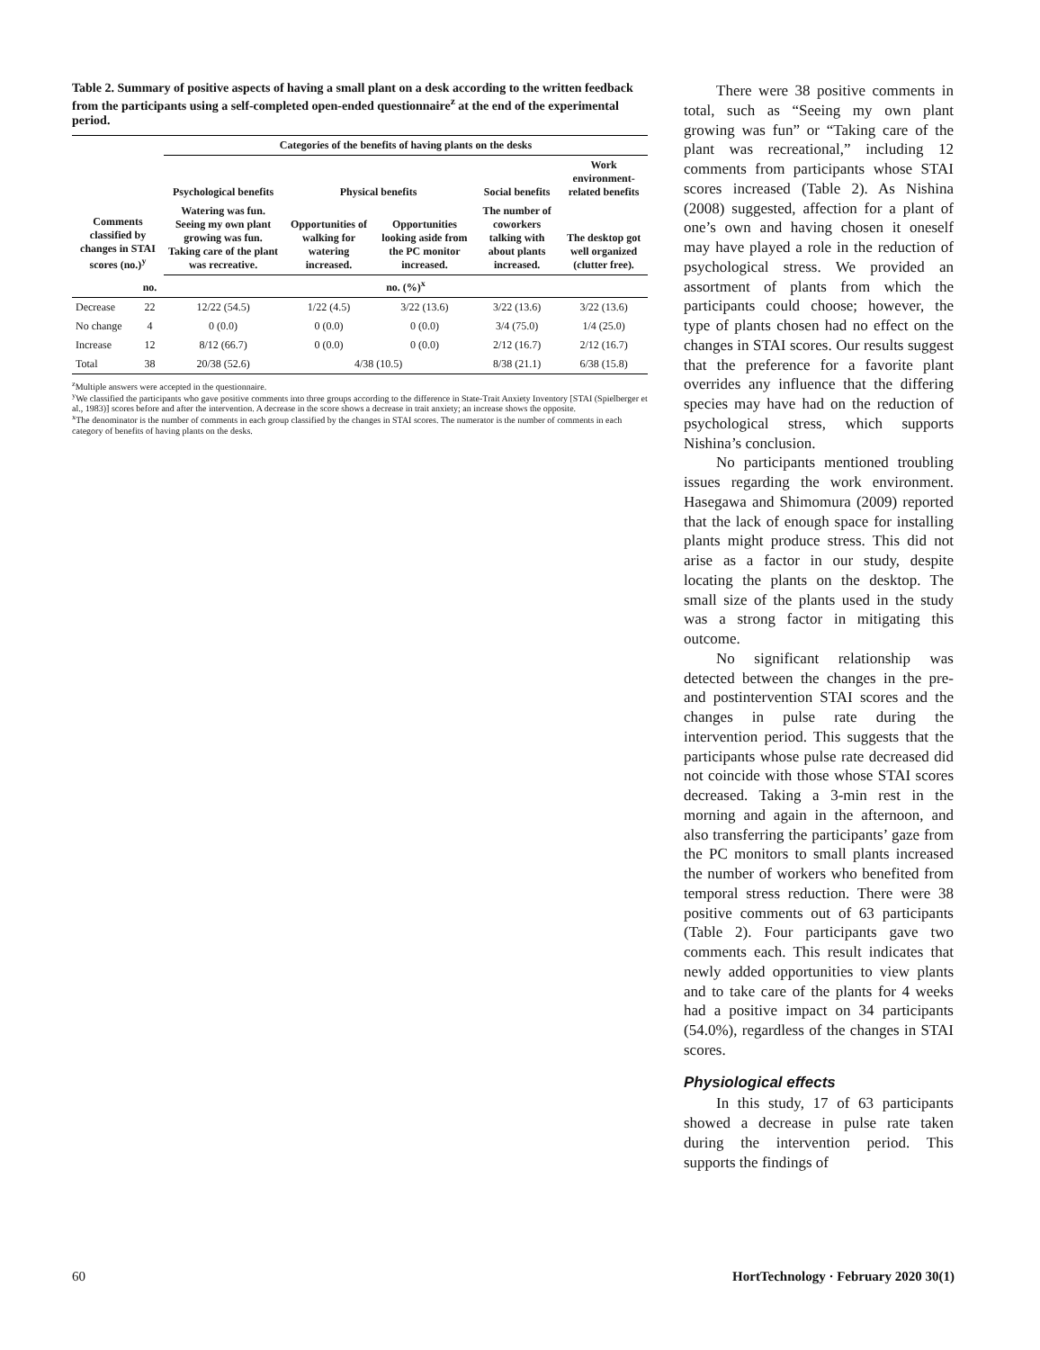Table 2. Summary of positive aspects of having a small plant on a desk according to the written feedback from the participants using a self-completed open-ended questionnaire<sup>z</sup> at the end of the experimental period.
| Comments classified by changes in STAI scores (no.)<sup>y</sup> | | Categories of the benefits of having plants on the desks | | | | |
| --- | --- | --- | --- | --- | --- | --- |
| | | Psychological benefits | Physical benefits | | Social benefits | Work environment-related benefits |
| | | Watering was fun. Seeing my own plant growing was fun. Taking care of the plant was recreative. | Opportunities of walking for watering increased. | Opportunities looking aside from the PC monitor increased. | The number of coworkers talking with about plants increased. | The desktop got well organized (clutter free). |
| | no. | no. (%)<sup>x</sup> | | | | |
| Decrease | 22 | 12/22 (54.5) | 1/22 (4.5) | 3/22 (13.6) | 3/22 (13.6) | 3/22 (13.6) |
| No change | 4 | 0 (0.0) | 0 (0.0) | 0 (0.0) | 3/4 (75.0) | 1/4 (25.0) |
| Increase | 12 | 8/12 (66.7) | 0 (0.0) | 0 (0.0) | 2/12 (16.7) | 2/12 (16.7) |
| Total | 38 | 20/38 (52.6) | 4/38 (10.5) | | 8/38 (21.1) | 6/38 (15.8) |
<sup>z</sup> Multiple answers were accepted in the questionnaire.
<sup>y</sup> We classified the participants who gave positive comments into three groups according to the difference in State-Trait Anxiety Inventory [STAI (Spielberger et al., 1983)] scores before and after the intervention. A decrease in the score shows a decrease in trait anxiety; an increase shows the opposite.
<sup>x</sup> The denominator is the number of comments in each group classified by the changes in STAI scores. The numerator is the number of comments in each category of benefits of having plants on the desks.
There were 38 positive comments in total, such as “Seeing my own plant growing was fun” or “Taking care of the plant was recreational,” including 12 comments from participants whose STAI scores increased (Table 2). As Nishina (2008) suggested, affection for a plant of one’s own and having chosen it oneself may have played a role in the reduction of psychological stress. We provided an assortment of plants from which the participants could choose; however, the type of plants chosen had no effect on the changes in STAI scores. Our results suggest that the preference for a favorite plant overrides any influence that the differing species may have had on the reduction of psychological stress, which supports Nishina’s conclusion.
No participants mentioned troubling issues regarding the work environment. Hasegawa and Shimomura (2009) reported that the lack of enough space for installing plants might produce stress. This did not arise as a factor in our study, despite locating the plants on the desktop. The small size of the plants used in the study was a strong factor in mitigating this outcome.
No significant relationship was detected between the changes in the pre- and postintervention STAI scores and the changes in pulse rate during the intervention period. This suggests that the participants whose pulse rate decreased did not coincide with those whose STAI scores decreased. Taking a 3-min rest in the morning and again in the afternoon, and also transferring the participants’ gaze from the PC monitors to small plants increased the number of workers who benefited from temporal stress reduction. There were 38 positive comments out of 63 participants (Table 2). Four participants gave two comments each. This result indicates that newly added opportunities to view plants and to take care of the plants for 4 weeks had a positive impact on 34 participants (54.0%), regardless of the changes in STAI scores.
Physiological effects
In this study, 17 of 63 participants showed a decrease in pulse rate taken during the intervention period. This supports the findings of
60 HortTechnology · February 2020 30(1)